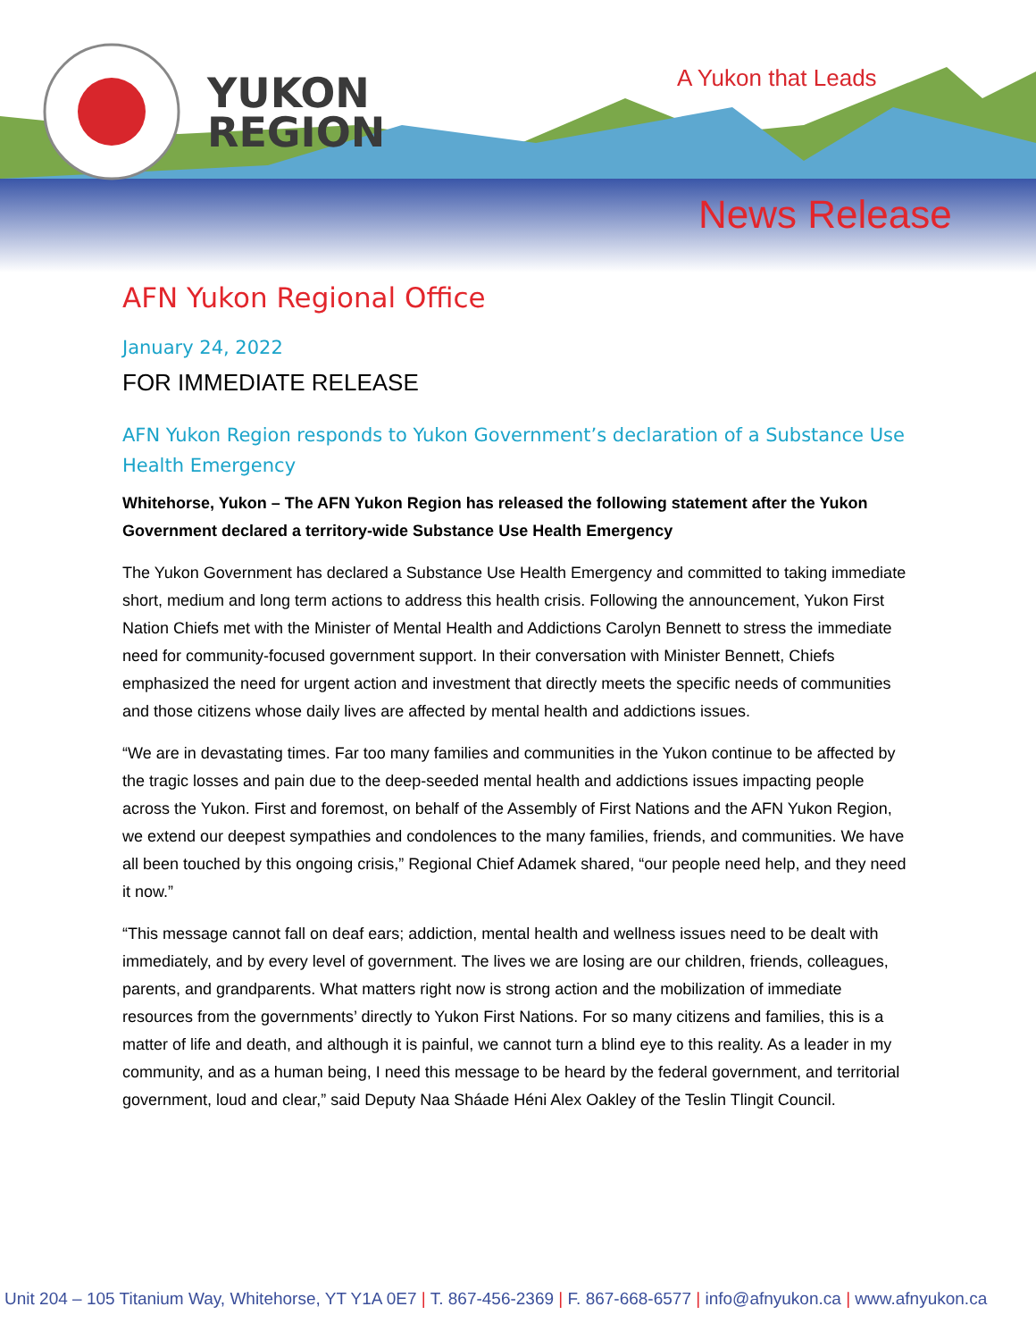YUKON
REGION
A Yukon that Leads
News Release
AFN Yukon Regional Office
January 24, 2022
FOR IMMEDIATE RELEASE
AFN Yukon Region responds to Yukon Government’s declaration of a Substance Use Health Emergency
Whitehorse, Yukon – The AFN Yukon Region has released the following statement after the Yukon Government declared a territory-wide Substance Use Health Emergency
The Yukon Government has declared a Substance Use Health Emergency and committed to taking immediate short, medium and long term actions to address this health crisis. Following the announcement, Yukon First Nation Chiefs met with the Minister of Mental Health and Addictions Carolyn Bennett to stress the immediate need for community-focused government support. In their conversation with Minister Bennett, Chiefs emphasized the need for urgent action and investment that directly meets the specific needs of communities and those citizens whose daily lives are affected by mental health and addictions issues.
“We are in devastating times. Far too many families and communities in the Yukon continue to be affected by the tragic losses and pain due to the deep-seeded mental health and addictions issues impacting people across the Yukon. First and foremost, on behalf of the Assembly of First Nations and the AFN Yukon Region, we extend our deepest sympathies and condolences to the many families, friends, and communities. We have all been touched by this ongoing crisis,” Regional Chief Adamek shared, “our people need help, and they need it now.”
“This message cannot fall on deaf ears; addiction, mental health and wellness issues need to be dealt with immediately, and by every level of government. The lives we are losing are our children, friends, colleagues, parents, and grandparents. What matters right now is strong action and the mobilization of immediate resources from the governments’ directly to Yukon First Nations. For so many citizens and families, this is a matter of life and death, and although it is painful, we cannot turn a blind eye to this reality. As a leader in my community, and as a human being, I need this message to be heard by the federal government, and territorial government, loud and clear,” said Deputy Naa Sháade Héni Alex Oakley of the Teslin Tlingit Council.
Unit 204 – 105 Titanium Way, Whitehorse, YT Y1A 0E7 | T. 867-456-2369 | F. 867-668-6577 | info@afnyukon.ca | www.afnyukon.ca